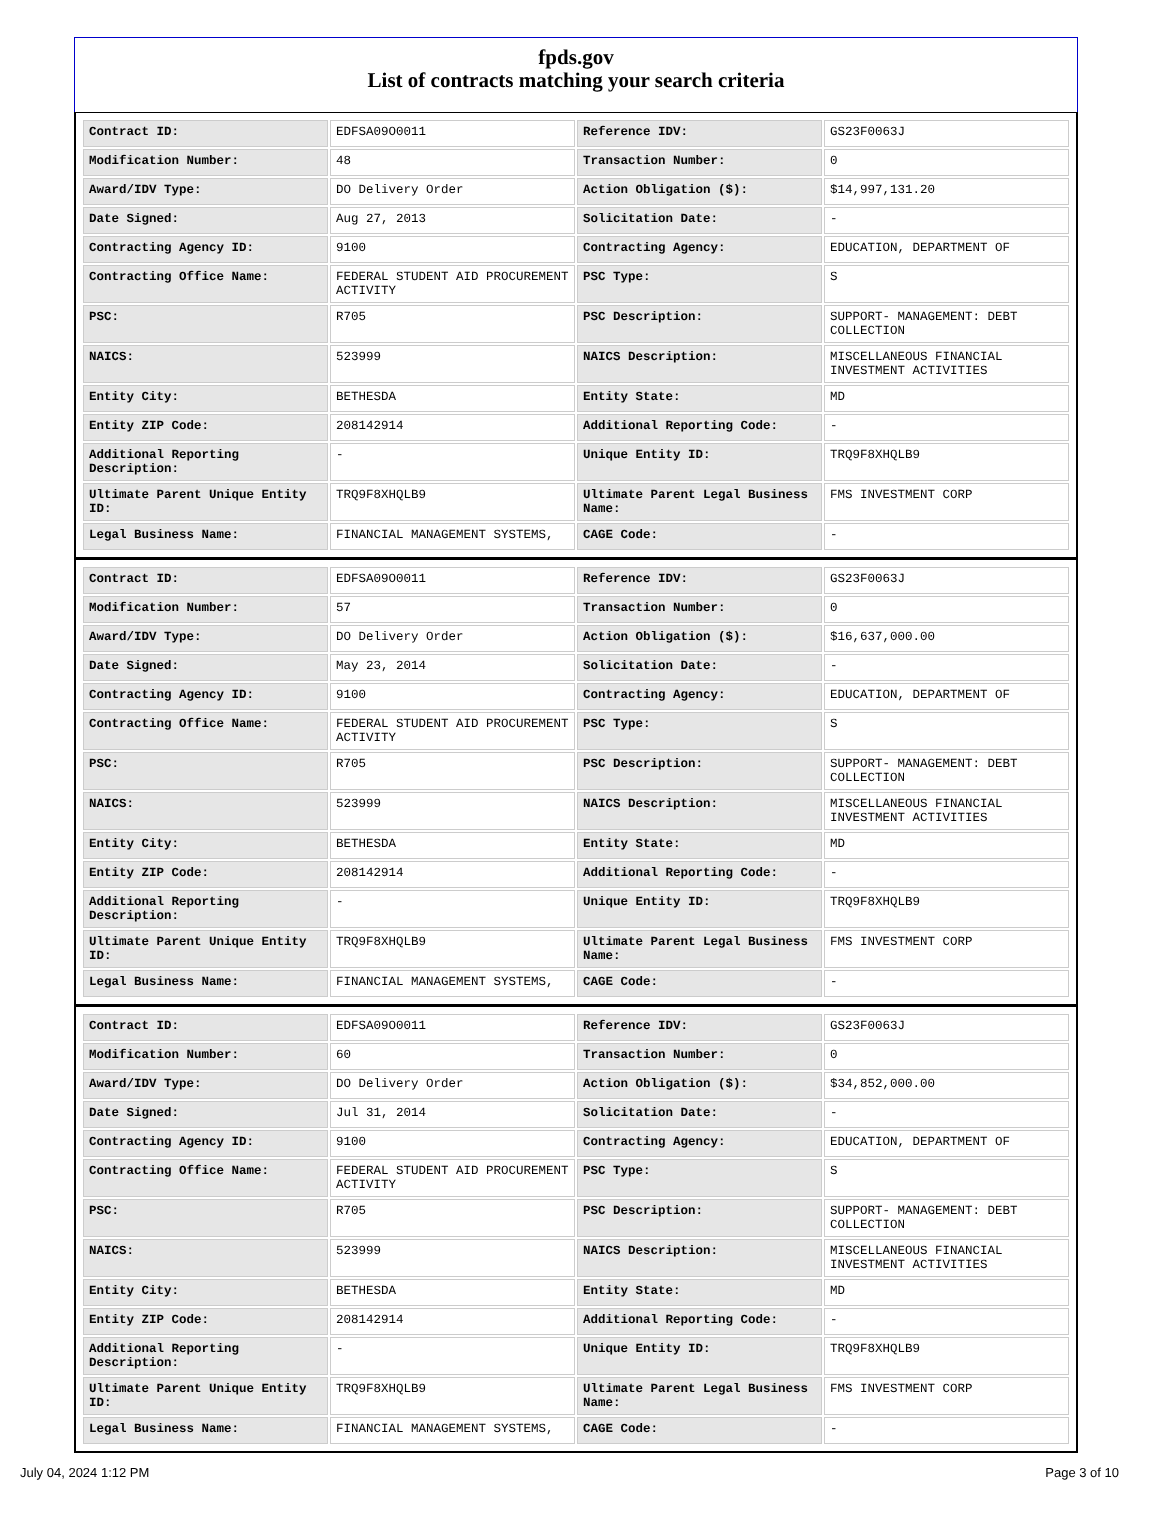fpds.gov
List of contracts matching your search criteria
| Contract ID: | EDFSA09O0011 | Reference IDV: | GS23F0063J |
| Modification Number: | 48 | Transaction Number: | 0 |
| Award/IDV Type: | DO Delivery Order | Action Obligation ($): | $14,997,131.20 |
| Date Signed: | Aug 27, 2013 | Solicitation Date: | - |
| Contracting Agency ID: | 9100 | Contracting Agency: | EDUCATION, DEPARTMENT OF |
| Contracting Office Name: | FEDERAL STUDENT AID PROCUREMENT ACTIVITY | PSC Type: | S |
| PSC: | R705 | PSC Description: | SUPPORT- MANAGEMENT: DEBT COLLECTION |
| NAICS: | 523999 | NAICS Description: | MISCELLANEOUS FINANCIAL INVESTMENT ACTIVITIES |
| Entity City: | BETHESDA | Entity State: | MD |
| Entity ZIP Code: | 208142914 | Additional Reporting Code: | - |
| Additional Reporting Description: | - | Unique Entity ID: | TRQ9F8XHQLB9 |
| Ultimate Parent Unique Entity ID: | TRQ9F8XHQLB9 | Ultimate Parent Legal Business Name: | FMS INVESTMENT CORP |
| Legal Business Name: | FINANCIAL MANAGEMENT SYSTEMS, | CAGE Code: | - |
| Contract ID: | EDFSA09O0011 | Reference IDV: | GS23F0063J |
| Modification Number: | 57 | Transaction Number: | 0 |
| Award/IDV Type: | DO Delivery Order | Action Obligation ($): | $16,637,000.00 |
| Date Signed: | May 23, 2014 | Solicitation Date: | - |
| Contracting Agency ID: | 9100 | Contracting Agency: | EDUCATION, DEPARTMENT OF |
| Contracting Office Name: | FEDERAL STUDENT AID PROCUREMENT ACTIVITY | PSC Type: | S |
| PSC: | R705 | PSC Description: | SUPPORT- MANAGEMENT: DEBT COLLECTION |
| NAICS: | 523999 | NAICS Description: | MISCELLANEOUS FINANCIAL INVESTMENT ACTIVITIES |
| Entity City: | BETHESDA | Entity State: | MD |
| Entity ZIP Code: | 208142914 | Additional Reporting Code: | - |
| Additional Reporting Description: | - | Unique Entity ID: | TRQ9F8XHQLB9 |
| Ultimate Parent Unique Entity ID: | TRQ9F8XHQLB9 | Ultimate Parent Legal Business Name: | FMS INVESTMENT CORP |
| Legal Business Name: | FINANCIAL MANAGEMENT SYSTEMS, | CAGE Code: | - |
| Contract ID: | EDFSA09O0011 | Reference IDV: | GS23F0063J |
| Modification Number: | 60 | Transaction Number: | 0 |
| Award/IDV Type: | DO Delivery Order | Action Obligation ($): | $34,852,000.00 |
| Date Signed: | Jul 31, 2014 | Solicitation Date: | - |
| Contracting Agency ID: | 9100 | Contracting Agency: | EDUCATION, DEPARTMENT OF |
| Contracting Office Name: | FEDERAL STUDENT AID PROCUREMENT ACTIVITY | PSC Type: | S |
| PSC: | R705 | PSC Description: | SUPPORT- MANAGEMENT: DEBT COLLECTION |
| NAICS: | 523999 | NAICS Description: | MISCELLANEOUS FINANCIAL INVESTMENT ACTIVITIES |
| Entity City: | BETHESDA | Entity State: | MD |
| Entity ZIP Code: | 208142914 | Additional Reporting Code: | - |
| Additional Reporting Description: | - | Unique Entity ID: | TRQ9F8XHQLB9 |
| Ultimate Parent Unique Entity ID: | TRQ9F8XHQLB9 | Ultimate Parent Legal Business Name: | FMS INVESTMENT CORP |
| Legal Business Name: | FINANCIAL MANAGEMENT SYSTEMS, | CAGE Code: | - |
July 04, 2024 1:12 PM Page 3 of 10